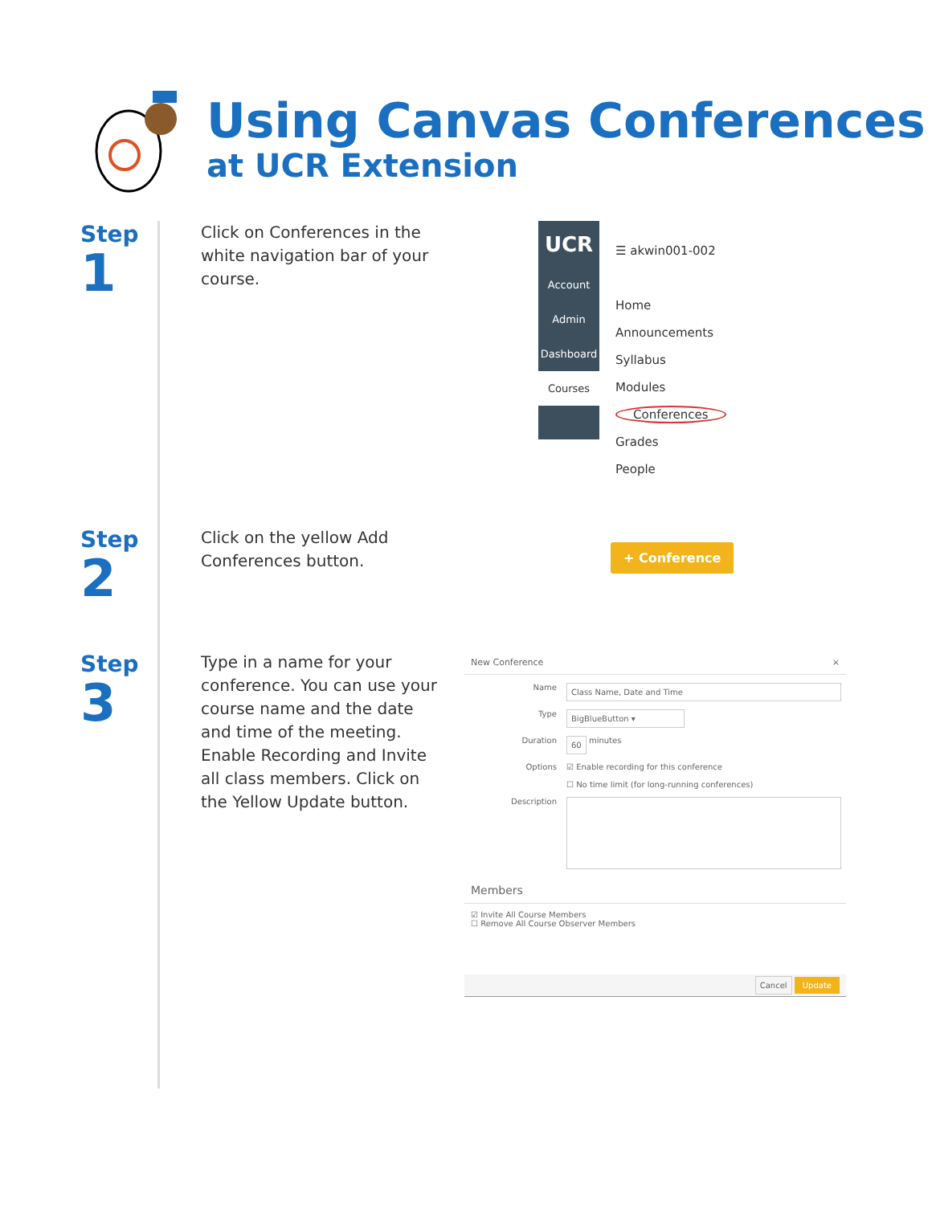Using Canvas Conferences
at UCR Extension
Step
1
Click on Conferences in the white navigation bar of your course.
UCR
Account
Admin
Dashboard
Courses
☰ akwin001-002
Home
Announcements
Syllabus
Modules
Conferences
Grades
People
Step
2
Click on the yellow Add Conferences button.
+ Conference
Step
3
Type in a name for your conference. You can use your course name and the date and time of the meeting. Enable Recording and Invite all class members. Click on the Yellow Update button.
New Conference ×
Name
Class Name, Date and Time
Type
BigBlueButton ▾
Duration
60
minutes
Options ☑ Enable recording for this conference
☐ No time limit (for long-running conferences)
Description
Members
☑ Invite All Course Members
☐ Remove All Course Observer Members
Cancel Update